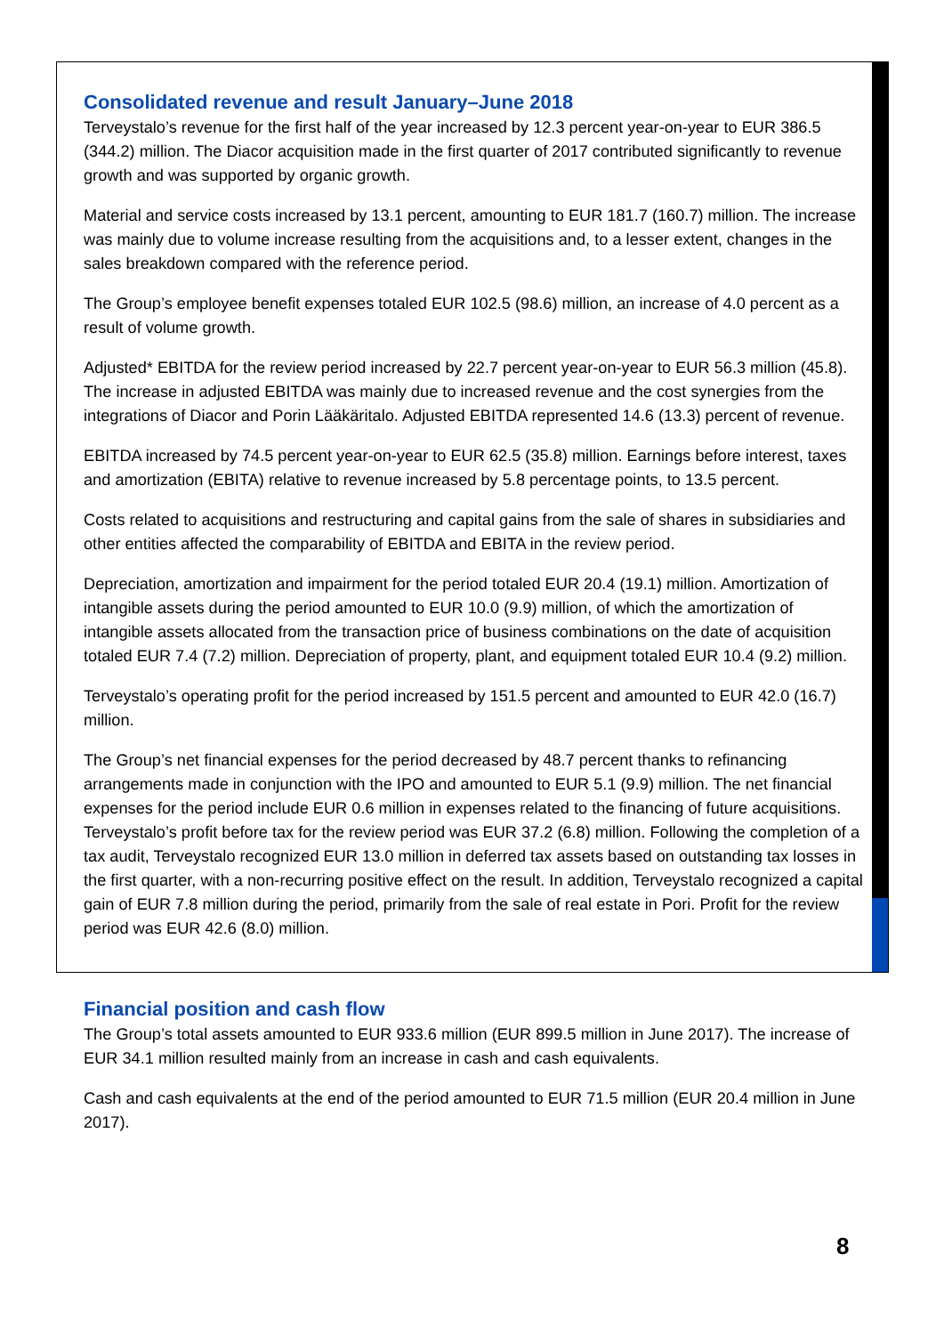Consolidated revenue and result January–June 2018
Terveystalo’s revenue for the first half of the year increased by 12.3 percent year-on-year to EUR 386.5 (344.2) million. The Diacor acquisition made in the first quarter of 2017 contributed significantly to revenue growth and was supported by organic growth.
Material and service costs increased by 13.1 percent, amounting to EUR 181.7 (160.7) million. The increase was mainly due to volume increase resulting from the acquisitions and, to a lesser extent, changes in the sales breakdown compared with the reference period.
The Group’s employee benefit expenses totaled EUR 102.5 (98.6) million, an increase of 4.0 percent as a result of volume growth.
Adjusted* EBITDA for the review period increased by 22.7 percent year-on-year to EUR 56.3 million (45.8). The increase in adjusted EBITDA was mainly due to increased revenue and the cost synergies from the integrations of Diacor and Porin Lääkäritalo. Adjusted EBITDA represented 14.6 (13.3) percent of revenue.
EBITDA increased by 74.5 percent year-on-year to EUR 62.5 (35.8) million. Earnings before interest, taxes and amortization (EBITA) relative to revenue increased by 5.8 percentage points, to 13.5 percent.
Costs related to acquisitions and restructuring and capital gains from the sale of shares in subsidiaries and other entities affected the comparability of EBITDA and EBITA in the review period.
Depreciation, amortization and impairment for the period totaled EUR 20.4 (19.1) million. Amortization of intangible assets during the period amounted to EUR 10.0 (9.9) million, of which the amortization of intangible assets allocated from the transaction price of business combinations on the date of acquisition totaled EUR 7.4 (7.2) million. Depreciation of property, plant, and equipment totaled EUR 10.4 (9.2) million.
Terveystalo’s operating profit for the period increased by 151.5 percent and amounted to EUR 42.0 (16.7) million.
The Group’s net financial expenses for the period decreased by 48.7 percent thanks to refinancing arrangements made in conjunction with the IPO and amounted to EUR 5.1 (9.9) million. The net financial expenses for the period include EUR 0.6 million in expenses related to the financing of future acquisitions. Terveystalo’s profit before tax for the review period was EUR 37.2 (6.8) million. Following the completion of a tax audit, Terveystalo recognized EUR 13.0 million in deferred tax assets based on outstanding tax losses in the first quarter, with a non-recurring positive effect on the result. In addition, Terveystalo recognized a capital gain of EUR 7.8 million during the period, primarily from the sale of real estate in Pori. Profit for the review period was EUR 42.6 (8.0) million.
Financial position and cash flow
The Group’s total assets amounted to EUR 933.6 million (EUR 899.5 million in June 2017). The increase of EUR 34.1 million resulted mainly from an increase in cash and cash equivalents.
Cash and cash equivalents at the end of the period amounted to EUR 71.5 million (EUR 20.4 million in June 2017).
8